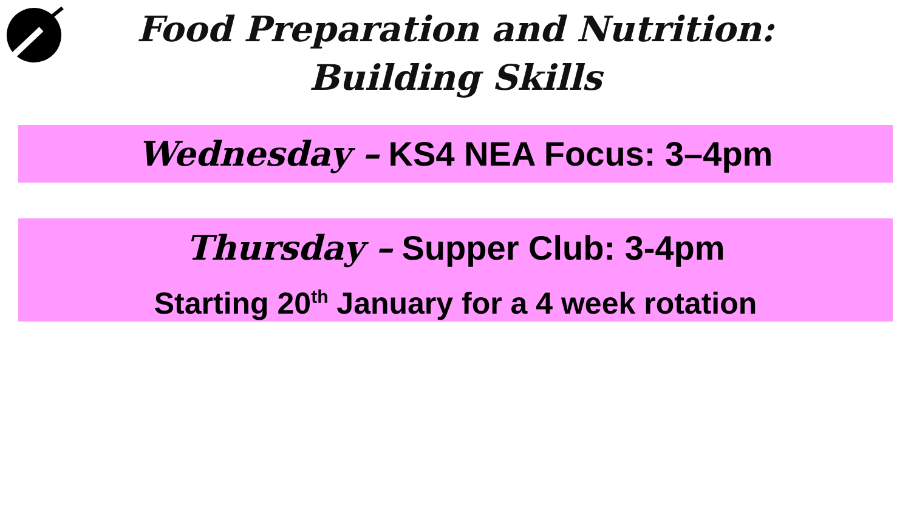Food Preparation and Nutrition:
Building Skills
Wednesday – KS4 NEA Focus: 3–4pm
Thursday – Supper Club: 3-4pm
Starting 20<sup>th</sup> January for a 4 week rotation